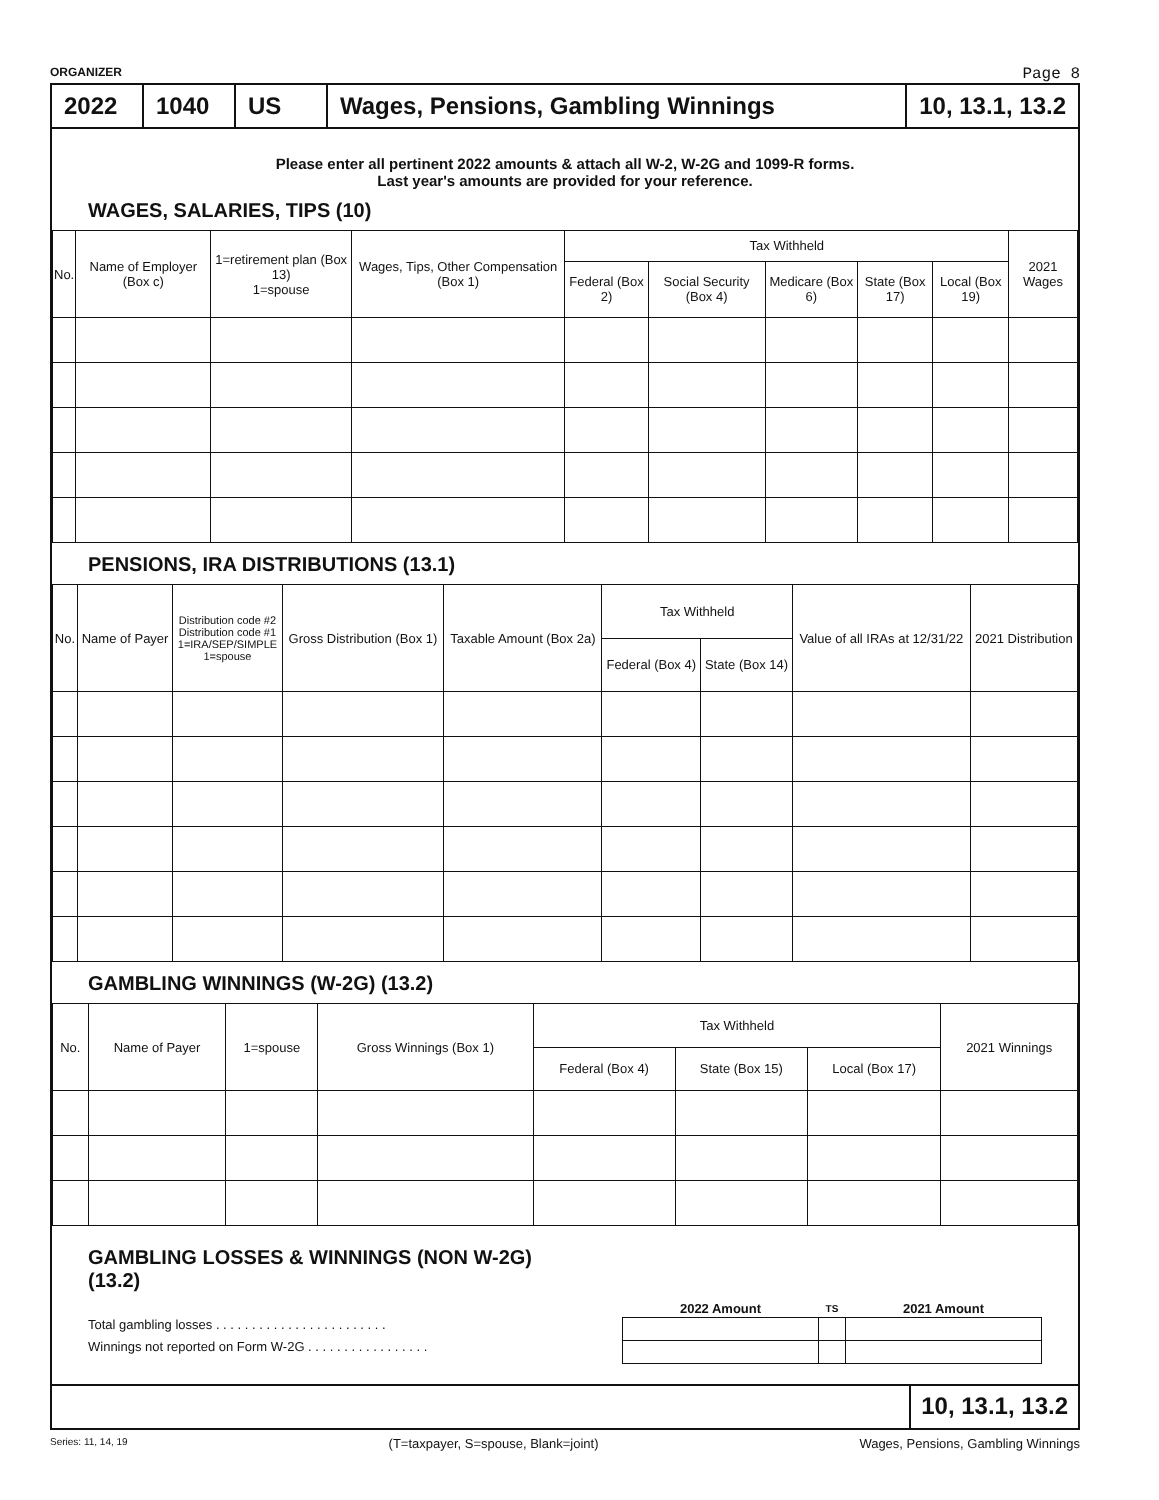ORGANIZER Page 8
2022 1040 US Wages, Pensions, Gambling Winnings
10, 13.1, 13.2
Please enter all pertinent 2022 amounts & attach all W-2, W-2G and 1099-R forms.
Last year's amounts are provided for your reference.
WAGES, SALARIES, TIPS (10)
| No. | Name of Employer (Box c) | 1=retirement plan (Box 13) 1=spouse | Wages, Tips, Other Compensation (Box 1) | Tax Withheld | | | | | 2021 Wages |
| --- | --- | --- | --- | --- | --- | --- | --- | --- | --- |
| | | | | Federal (Box 2) | Social Security (Box 4) | Medicare (Box 6) | State (Box 17) | Local (Box 19) | |
PENSIONS, IRA DISTRIBUTIONS (13.1)
| No. | Name of Payer | Distribution code #2 Distribution code #1 1=IRA/SEP/SIMPLE 1=spouse | Gross Distribution (Box 1) | Taxable Amount (Box 2a) | Tax Withheld | | Value of all IRAs at 12/31/22 | 2021 Distribution |
| --- | --- | --- | --- | --- | --- | --- | --- | --- |
| | | | | | Federal (Box 4) | State (Box 14) | | |
GAMBLING WINNINGS (W-2G) (13.2)
| No. | Name of Payer | 1=spouse | Gross Winnings (Box 1) | Tax Withheld | | | 2021 Winnings |
| --- | --- | --- | --- | --- | --- | --- | --- |
| | | | | Federal (Box 4) | State (Box 15) | Local (Box 17) | |
GAMBLING LOSSES & WINNINGS (NON W-2G)
(13.2)
Total gambling losses . . . . . . . . . . . . . . . . . . . . . . . .
Winnings not reported on Form W-2G . . . . . . . . . . . . . . . . .
| 2022 Amount | TS | 2021 Amount |
| --- | --- | --- |
10, 13.1, 13.2
Series: 11, 14, 19 (T=taxpayer, S=spouse, Blank=joint) Wages, Pensions, Gambling Winnings